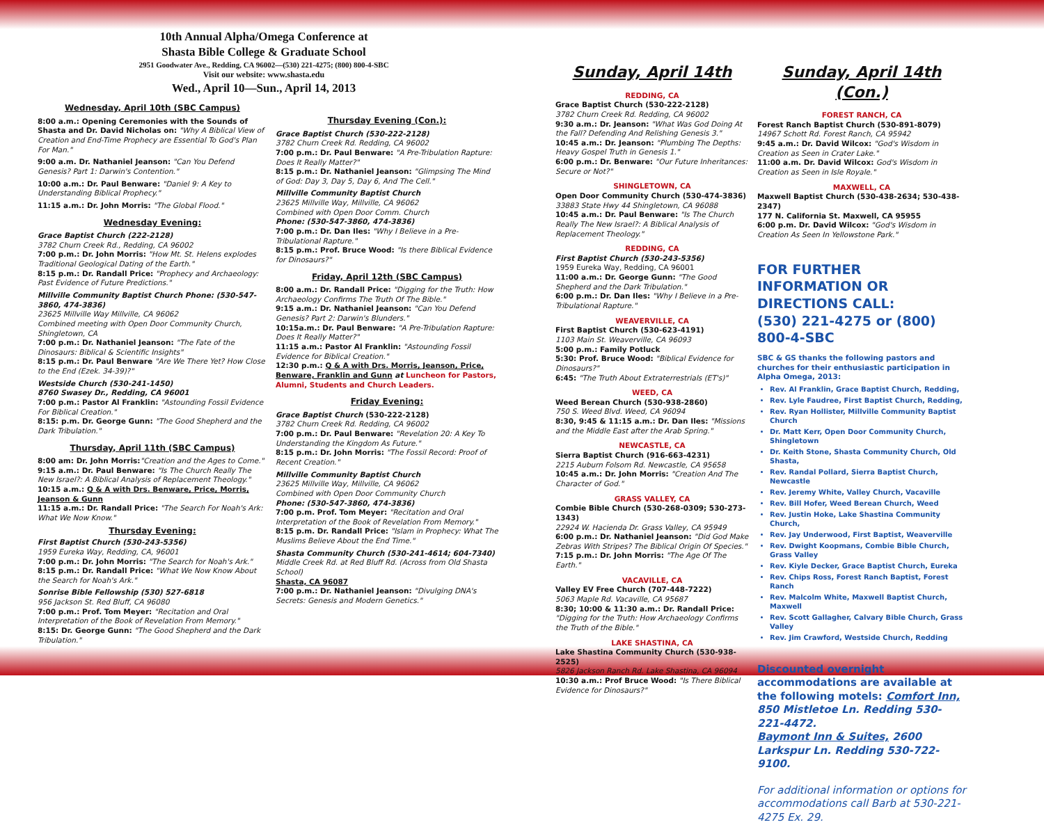10th Annual Alpha/Omega Conference at
Shasta Bible College & Graduate School
2951 Goodwater Ave., Redding, CA 96002—(530) 221-4275; (800) 800-4-SBC
Visit our website: www.shasta.edu
Wed., April 10—Sun., April 14, 2013
Wednesday, April 10th (SBC Campus)
8:00 a.m.: Opening Ceremonies with the Sounds of Shasta and Dr. David Nicholas on: "Why A Biblical View of Creation and End-Time Prophecy are Essential To God's Plan For Man."
9:00 a.m. Dr. Nathaniel Jeanson: "Can You Defend Genesis? Part 1: Darwin's Contention."
10:00 a.m.: Dr. Paul Benware: "Daniel 9: A Key to Understanding Biblical Prophecy."
11:15 a.m.: Dr. John Morris: "The Global Flood."
Wednesday Evening:
Grace Baptist Church (222-2128)
3782 Churn Creek Rd., Redding, CA 96002
7:00 p.m.: Dr. John Morris: "How Mt. St. Helens explodes Traditional Geological Dating of the Earth."
8:15 p.m.: Dr. Randall Price: "Prophecy and Archaeology: Past Evidence of Future Predictions."
Millville Community Baptist Church Phone: (530-547-3860, 474-3836)
23625 Millville Way Millville, CA 96062
Combined meeting with Open Door Community Church, Shingletown, CA
7:00 p.m.: Dr. Nathaniel Jeanson: "The Fate of the Dinosaurs: Biblical & Scientific Insights"
8:15 p.m.: Dr. Paul Benware "Are We There Yet? How Close to the End (Ezek. 34-39)?"
Westside Church (530-241-1450)
8760 Swasey Dr., Redding, CA 96001
7:00 p.m.: Pastor Al Franklin: "Astounding Fossil Evidence For Biblical Creation."
8:15: p.m. Dr. George Gunn: "The Good Shepherd and the Dark Tribulation."
Thursday, April 11th (SBC Campus)
8:00 am: Dr. John Morris:"Creation and the Ages to Come."
9:15 a.m.: Dr. Paul Benware: "Is The Church Really The New Israel?: A Biblical Analysis of Replacement Theology."
10:15 a.m.: Q & A with Drs. Benware, Price, Morris, Jeanson & Gunn
11:15 a.m.: Dr. Randall Price: "The Search For Noah's Ark: What We Now Know."
Thursday Evening:
First Baptist Church (530-243-5356)
1959 Eureka Way, Redding, CA, 96001
7:00 p.m.: Dr. John Morris: "The Search for Noah's Ark."
8:15 p.m.: Dr. Randall Price: "What We Now Know About the Search for Noah's Ark."
Sonrise Bible Fellowship (530) 527-6818
956 Jackson St. Red Bluff, CA 96080
7:00 p.m.: Prof. Tom Meyer: "Recitation and Oral Interpretation of the Book of Revelation From Memory."
8:15: Dr. George Gunn: "The Good Shepherd and the Dark Tribulation."
Thursday Evening (Con.):
Grace Baptist Church (530-222-2128)
3782 Churn Creek Rd. Redding, CA 96002
7:00 p.m.: Dr. Paul Benware: "A Pre-Tribulation Rapture: Does It Really Matter?"
8:15 p.m.: Dr. Nathaniel Jeanson: "Glimpsing The Mind of God: Day 3, Day 5, Day 6, And The Cell."
Millville Community Baptist Church
23625 Millville Way, Millville, CA 96062
Combined with Open Door Comm. Church
Phone: (530-547-3860, 474-3836)
7:00 p.m.: Dr. Dan Iles: "Why I Believe in a Pre-Tribulational Rapture."
8:15 p.m.: Prof. Bruce Wood: "Is there Biblical Evidence for Dinosaurs?"
Friday, April 12th (SBC Campus)
8:00 a.m.: Dr. Randall Price: "Digging for the Truth: How Archaeology Confirms The Truth Of The Bible."
9:15 a.m.: Dr. Nathaniel Jeanson: "Can You Defend Genesis? Part 2: Darwin's Blunders."
10:15a.m.: Dr. Paul Benware: "A Pre-Tribulation Rapture: Does It Really Matter?"
11:15 a.m.: Pastor Al Franklin: "Astounding Fossil Evidence for Biblical Creation."
12:30 p.m.: Q & A with Drs. Morris, Jeanson, Price, Benware, Franklin and Gunn at Luncheon for Pastors, Alumni, Students and Church Leaders.
Friday Evening:
Grace Baptist Church (530-222-2128)
3782 Churn Creek Rd. Redding, CA 96002
7:00 p.m.: Dr. Paul Benware: "Revelation 20: A Key To Understanding the Kingdom As Future."
8:15 p.m.: Dr. John Morris: "The Fossil Record: Proof of Recent Creation."
Millville Community Baptist Church
23625 Millville Way, Millville, CA 96062
Combined with Open Door Community Church
Phone: (530-547-3860, 474-3836)
7:00 p.m. Prof. Tom Meyer: "Recitation and Oral Interpretation of the Book of Revelation From Memory."
8:15 p.m. Dr. Randall Price: "Islam in Prophecy: What The Muslims Believe About the End Time."
Shasta Community Church (530-241-4614; 604-7340)
Middle Creek Rd. at Red Bluff Rd. (Across from Old Shasta School)
Shasta, CA 96087
7:00 p.m.: Dr. Nathaniel Jeanson: "Divulging DNA's Secrets: Genesis and Modern Genetics."
Sunday, April 14th
REDDING, CA
Grace Baptist Church (530-222-2128)
3782 Churn Creek Rd. Redding, CA 96002
9:30 a.m.: Dr. Jeanson: "What Was God Doing At the Fall? Defending And Relishing Genesis 3."
10:45 a.m.: Dr. Jeanson: "Plumbing The Depths: Heavy Gospel Truth in Genesis 1."
6:00 p.m.: Dr. Benware: "Our Future Inheritances: Secure or Not?"
SHINGLETOWN, CA
Open Door Community Church (530-474-3836)
33883 State Hwy 44 Shingletown, CA 96088
10:45 a.m.: Dr. Paul Benware: "Is The Church Really The New Israel?: A Biblical Analysis of Replacement Theology."
REDDING, CA
First Baptist Church (530-243-5356)
1959 Eureka Way, Redding, CA 96001
11:00 a.m.: Dr. George Gunn: "The Good Shepherd and the Dark Tribulation."
6:00 p.m.: Dr. Dan Iles: "Why I Believe in a Pre-Tribulational Rapture."
WEAVERVILLE, CA
First Baptist Church (530-623-4191)
1103 Main St. Weaverville, CA 96093
5:00 p.m.: Family Potluck
5:30: Prof. Bruce Wood: "Biblical Evidence for Dinosaurs?"
6:45: "The Truth About Extraterrestrials (ET's)"
WEED, CA
Weed Berean Church (530-938-2860)
750 S. Weed Blvd. Weed, CA 96094
8:30, 9:45 & 11:15 a.m.: Dr. Dan Iles: "Missions and the Middle East after the Arab Spring."
NEWCASTLE, CA
Sierra Baptist Church (916-663-4231)
2215 Auburn Folsom Rd. Newcastle, CA 95658
10:45 a.m.: Dr. John Morris: "Creation And The Character of God."
GRASS VALLEY, CA
Combie Bible Church (530-268-0309; 530-273-1343)
22924 W. Hacienda Dr. Grass Valley, CA 95949
6:00 p.m.: Dr. Nathaniel Jeanson: "Did God Make Zebras With Stripes? The Biblical Origin Of Species."
7:15 p.m.: Dr. John Morris: "The Age Of The Earth."
VACAVILLE, CA
Valley EV Free Church (707-448-7222)
5063 Maple Rd. Vacaville, CA 95687
8:30; 10:00 & 11:30 a.m.: Dr. Randall Price: "Digging for the Truth: How Archaeology Confirms the Truth of the Bible."
LAKE SHASTINA, CA
Lake Shastina Community Church (530-938-2525)
5826 Jackson Ranch Rd. Lake Shastina, CA 96094
10:30 a.m.: Prof Bruce Wood: "Is There Biblical Evidence for Dinosaurs?"
Sunday, April 14th (Con.)
FOREST RANCH, CA
Forest Ranch Baptist Church (530-891-8079)
14967 Schott Rd. Forest Ranch, CA 95942
9:45 a.m.: Dr. David Wilcox: "God's Wisdom in Creation as Seen in Crater Lake."
11:00 a.m. Dr. David Wilcox: God's Wisdom in Creation as Seen in Isle Royale."
MAXWELL, CA
Maxwell Baptist Church (530-438-2634; 530-438-2347)
177 N. California St. Maxwell, CA 95955
6:00 p.m. Dr. David Wilcox: "God's Wisdom in Creation As Seen In Yellowstone Park."
FOR FURTHER INFORMATION OR DIRECTIONS CALL:
(530) 221-4275 or (800) 800-4-SBC
SBC & GS thanks the following pastors and churches for their enthusiastic participation in Alpha Omega, 2013:
Rev. Al Franklin, Grace Baptist Church, Redding,
Rev. Lyle Faudree, First Baptist Church, Redding,
Rev. Ryan Hollister, Millville Community Baptist Church
Dr. Matt Kerr, Open Door Community Church, Shingletown
Dr. Keith Stone, Shasta Community Church, Old Shasta,
Rev. Randal Pollard, Sierra Baptist Church, Newcastle
Rev. Jeremy White, Valley Church, Vacaville
Rev. Bill Hofer, Weed Berean Church, Weed
Rev. Justin Hoke, Lake Shastina Community Church,
Rev. Jay Underwood, First Baptist, Weaverville
Rev. Dwight Koopmans, Combie Bible Church, Grass Valley
Rev. Kiyle Decker, Grace Baptist Church, Eureka
Rev. Chips Ross, Forest Ranch Baptist, Forest Ranch
Rev. Malcolm White, Maxwell Baptist Church, Maxwell
Rev. Scott Gallagher, Calvary Bible Church, Grass Valley
Rev. Jim Crawford, Westside Church, Redding
Discounted overnight accommodations are available at the following motels: Comfort Inn, 850 Mistletoe Ln. Redding 530-221-4472.
Baymont Inn & Suites, 2600 Larkspur Ln. Redding 530-722-9100.
For additional information or options for accommodations call Barb at 530-221-4275 Ex. 29.